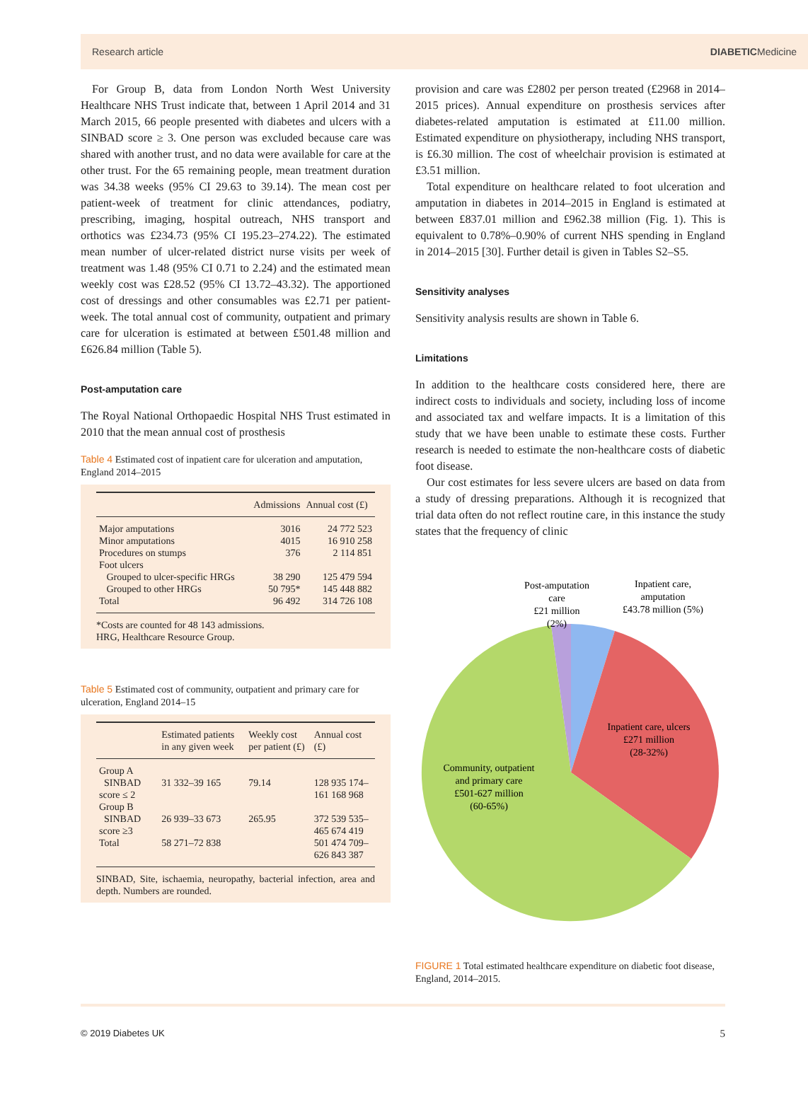Research article DIABETICMedicine
For Group B, data from London North West University Healthcare NHS Trust indicate that, between 1 April 2014 and 31 March 2015, 66 people presented with diabetes and ulcers with a SINBAD score ≥ 3. One person was excluded because care was shared with another trust, and no data were available for care at the other trust. For the 65 remaining people, mean treatment duration was 34.38 weeks (95% CI 29.63 to 39.14). The mean cost per patient-week of treatment for clinic attendances, podiatry, prescribing, imaging, hospital outreach, NHS transport and orthotics was £234.73 (95% CI 195.23–274.22). The estimated mean number of ulcer-related district nurse visits per week of treatment was 1.48 (95% CI 0.71 to 2.24) and the estimated mean weekly cost was £28.52 (95% CI 13.72–43.32). The apportioned cost of dressings and other consumables was £2.71 per patient-week. The total annual cost of community, outpatient and primary care for ulceration is estimated at between £501.48 million and £626.84 million (Table 5).
Post-amputation care
The Royal National Orthopaedic Hospital NHS Trust estimated in 2010 that the mean annual cost of prosthesis
Table 4 Estimated cost of inpatient care for ulceration and amputation, England 2014–2015
| | Admissions | Annual cost (£) |
| --- | --- | --- |
| Major amputations | 3016 | 24 772 523 |
| Minor amputations | 4015 | 16 910 258 |
| Procedures on stumps | 376 | 2 114 851 |
| Foot ulcers | | |
| Grouped to ulcer-specific HRGs | 38 290 | 125 479 594 |
| Grouped to other HRGs | 50 795* | 145 448 882 |
| Total | 96 492 | 314 726 108 |
*Costs are counted for 48 143 admissions.
HRG, Healthcare Resource Group.
Table 5 Estimated cost of community, outpatient and primary care for ulceration, England 2014–15
| | Estimated patients in any given week | Weekly cost per patient (£) | Annual cost (£) |
| --- | --- | --- | --- |
| Group A | | | |
| SINBAD score ≤ 2 | 31 332–39 165 | 79.14 | 128 935 174–161 168 968 |
| Group B | | | |
| SINBAD score ≥3 | 26 939–33 673 | 265.95 | 372 539 535–465 674 419 |
| Total | 58 271–72 838 | | 501 474 709–626 843 387 |
SINBAD, Site, ischaemia, neuropathy, bacterial infection, area and depth. Numbers are rounded.
provision and care was £2802 per person treated (£2968 in 2014–2015 prices). Annual expenditure on prosthesis services after diabetes-related amputation is estimated at £11.00 million. Estimated expenditure on physiotherapy, including NHS transport, is £6.30 million. The cost of wheelchair provision is estimated at £3.51 million.
Total expenditure on healthcare related to foot ulceration and amputation in diabetes in 2014–2015 in England is estimated at between £837.01 million and £962.38 million (Fig. 1). This is equivalent to 0.78%–0.90% of current NHS spending in England in 2014–2015 [30]. Further detail is given in Tables S2–S5.
Sensitivity analyses
Sensitivity analysis results are shown in Table 6.
Limitations
In addition to the healthcare costs considered here, there are indirect costs to individuals and society, including loss of income and associated tax and welfare impacts. It is a limitation of this study that we have been unable to estimate these costs. Further research is needed to estimate the non-healthcare costs of diabetic foot disease.
Our cost estimates for less severe ulcers are based on data from a study of dressing preparations. Although it is recognized that trial data often do not reflect routine care, in this instance the study states that the frequency of clinic
Post-amputation
care
£21 million
(2%)
Inpatient care,
amputation
£43.78 million (5%)
Inpatient care, ulcers
£271 million
(28-32%)
Community, outpatient
and primary care
£501-627 million
(60-65%)
FIGURE 1 Total estimated healthcare expenditure on diabetic foot disease, England, 2014–2015.
© 2019 Diabetes UK 5